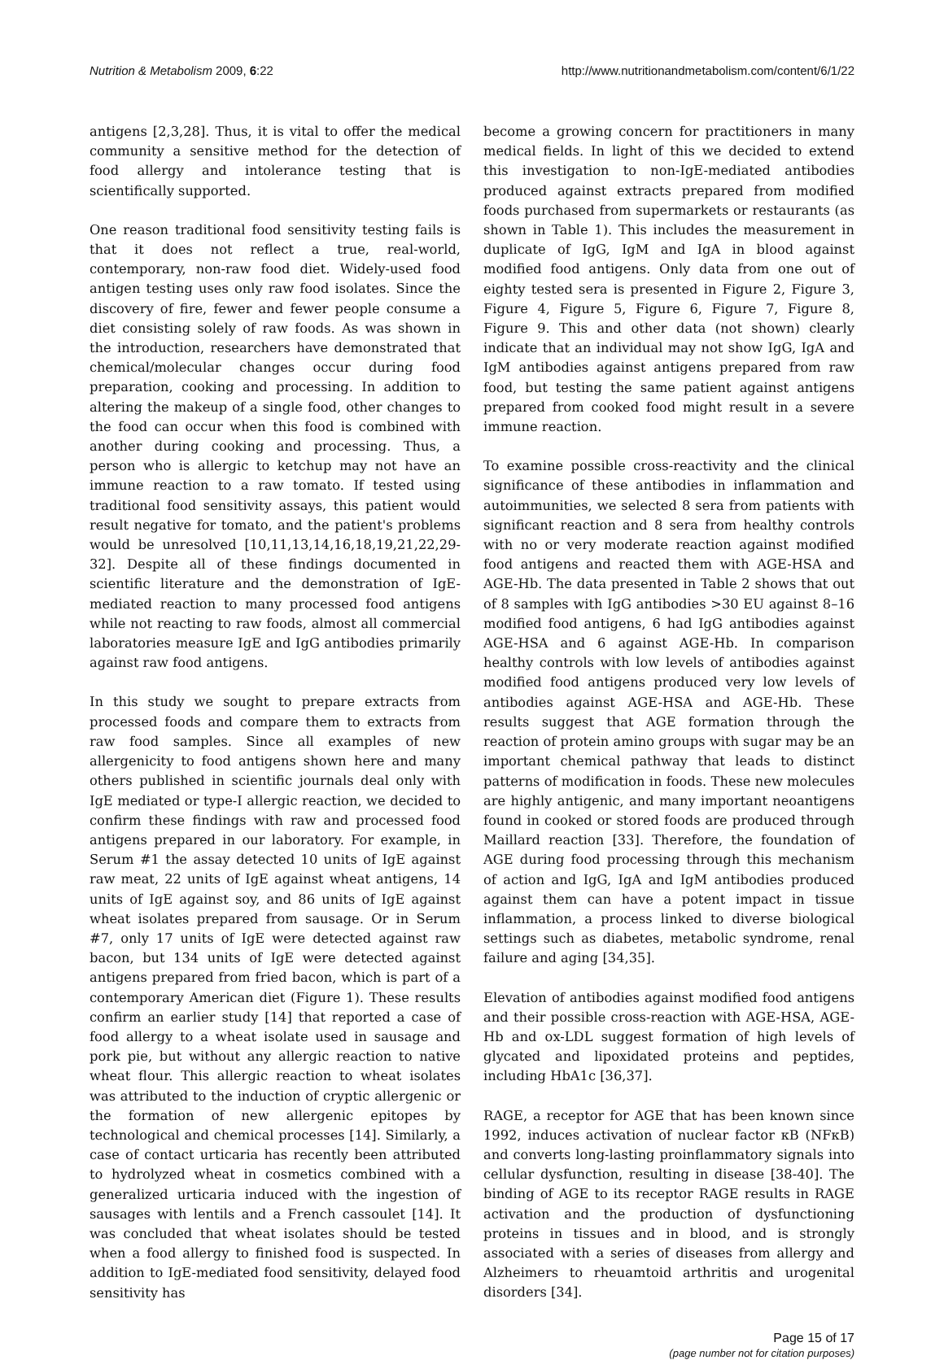Nutrition & Metabolism 2009, 6:22 http://www.nutritionandmetabolism.com/content/6/1/22
antigens [2,3,28]. Thus, it is vital to offer the medical community a sensitive method for the detection of food allergy and intolerance testing that is scientifically supported.
One reason traditional food sensitivity testing fails is that it does not reflect a true, real-world, contemporary, non-raw food diet. Widely-used food antigen testing uses only raw food isolates. Since the discovery of fire, fewer and fewer people consume a diet consisting solely of raw foods. As was shown in the introduction, researchers have demonstrated that chemical/molecular changes occur during food preparation, cooking and processing. In addition to altering the makeup of a single food, other changes to the food can occur when this food is combined with another during cooking and processing. Thus, a person who is allergic to ketchup may not have an immune reaction to a raw tomato. If tested using traditional food sensitivity assays, this patient would result negative for tomato, and the patient's problems would be unresolved [10,11,13,14,16,18,19,21,22,29-32]. Despite all of these findings documented in scientific literature and the demonstration of IgE-mediated reaction to many processed food antigens while not reacting to raw foods, almost all commercial laboratories measure IgE and IgG antibodies primarily against raw food antigens.
In this study we sought to prepare extracts from processed foods and compare them to extracts from raw food samples. Since all examples of new allergenicity to food antigens shown here and many others published in scientific journals deal only with IgE mediated or type-I allergic reaction, we decided to confirm these findings with raw and processed food antigens prepared in our laboratory. For example, in Serum #1 the assay detected 10 units of IgE against raw meat, 22 units of IgE against wheat antigens, 14 units of IgE against soy, and 86 units of IgE against wheat isolates prepared from sausage. Or in Serum #7, only 17 units of IgE were detected against raw bacon, but 134 units of IgE were detected against antigens prepared from fried bacon, which is part of a contemporary American diet (Figure 1). These results confirm an earlier study [14] that reported a case of food allergy to a wheat isolate used in sausage and pork pie, but without any allergic reaction to native wheat flour. This allergic reaction to wheat isolates was attributed to the induction of cryptic allergenic or the formation of new allergenic epitopes by technological and chemical processes [14]. Similarly, a case of contact urticaria has recently been attributed to hydrolyzed wheat in cosmetics combined with a generalized urticaria induced with the ingestion of sausages with lentils and a French cassoulet [14]. It was concluded that wheat isolates should be tested when a food allergy to finished food is suspected. In addition to IgE-mediated food sensitivity, delayed food sensitivity has
become a growing concern for practitioners in many medical fields. In light of this we decided to extend this investigation to non-IgE-mediated antibodies produced against extracts prepared from modified foods purchased from supermarkets or restaurants (as shown in Table 1). This includes the measurement in duplicate of IgG, IgM and IgA in blood against modified food antigens. Only data from one out of eighty tested sera is presented in Figure 2, Figure 3, Figure 4, Figure 5, Figure 6, Figure 7, Figure 8, Figure 9. This and other data (not shown) clearly indicate that an individual may not show IgG, IgA and IgM antibodies against antigens prepared from raw food, but testing the same patient against antigens prepared from cooked food might result in a severe immune reaction.
To examine possible cross-reactivity and the clinical significance of these antibodies in inflammation and autoimmunities, we selected 8 sera from patients with significant reaction and 8 sera from healthy controls with no or very moderate reaction against modified food antigens and reacted them with AGE-HSA and AGE-Hb. The data presented in Table 2 shows that out of 8 samples with IgG antibodies >30 EU against 8–16 modified food antigens, 6 had IgG antibodies against AGE-HSA and 6 against AGE-Hb. In comparison healthy controls with low levels of antibodies against modified food antigens produced very low levels of antibodies against AGE-HSA and AGE-Hb. These results suggest that AGE formation through the reaction of protein amino groups with sugar may be an important chemical pathway that leads to distinct patterns of modification in foods. These new molecules are highly antigenic, and many important neoantigens found in cooked or stored foods are produced through Maillard reaction [33]. Therefore, the foundation of AGE during food processing through this mechanism of action and IgG, IgA and IgM antibodies produced against them can have a potent impact in tissue inflammation, a process linked to diverse biological settings such as diabetes, metabolic syndrome, renal failure and aging [34,35].
Elevation of antibodies against modified food antigens and their possible cross-reaction with AGE-HSA, AGE-Hb and ox-LDL suggest formation of high levels of glycated and lipoxidated proteins and peptides, including HbA1c [36,37].
RAGE, a receptor for AGE that has been known since 1992, induces activation of nuclear factor κB (NFκB) and converts long-lasting proinflammatory signals into cellular dysfunction, resulting in disease [38-40]. The binding of AGE to its receptor RAGE results in RAGE activation and the production of dysfunctioning proteins in tissues and in blood, and is strongly associated with a series of diseases from allergy and Alzheimers to rheuamtoid arthritis and urogenital disorders [34].
Page 15 of 17
(page number not for citation purposes)